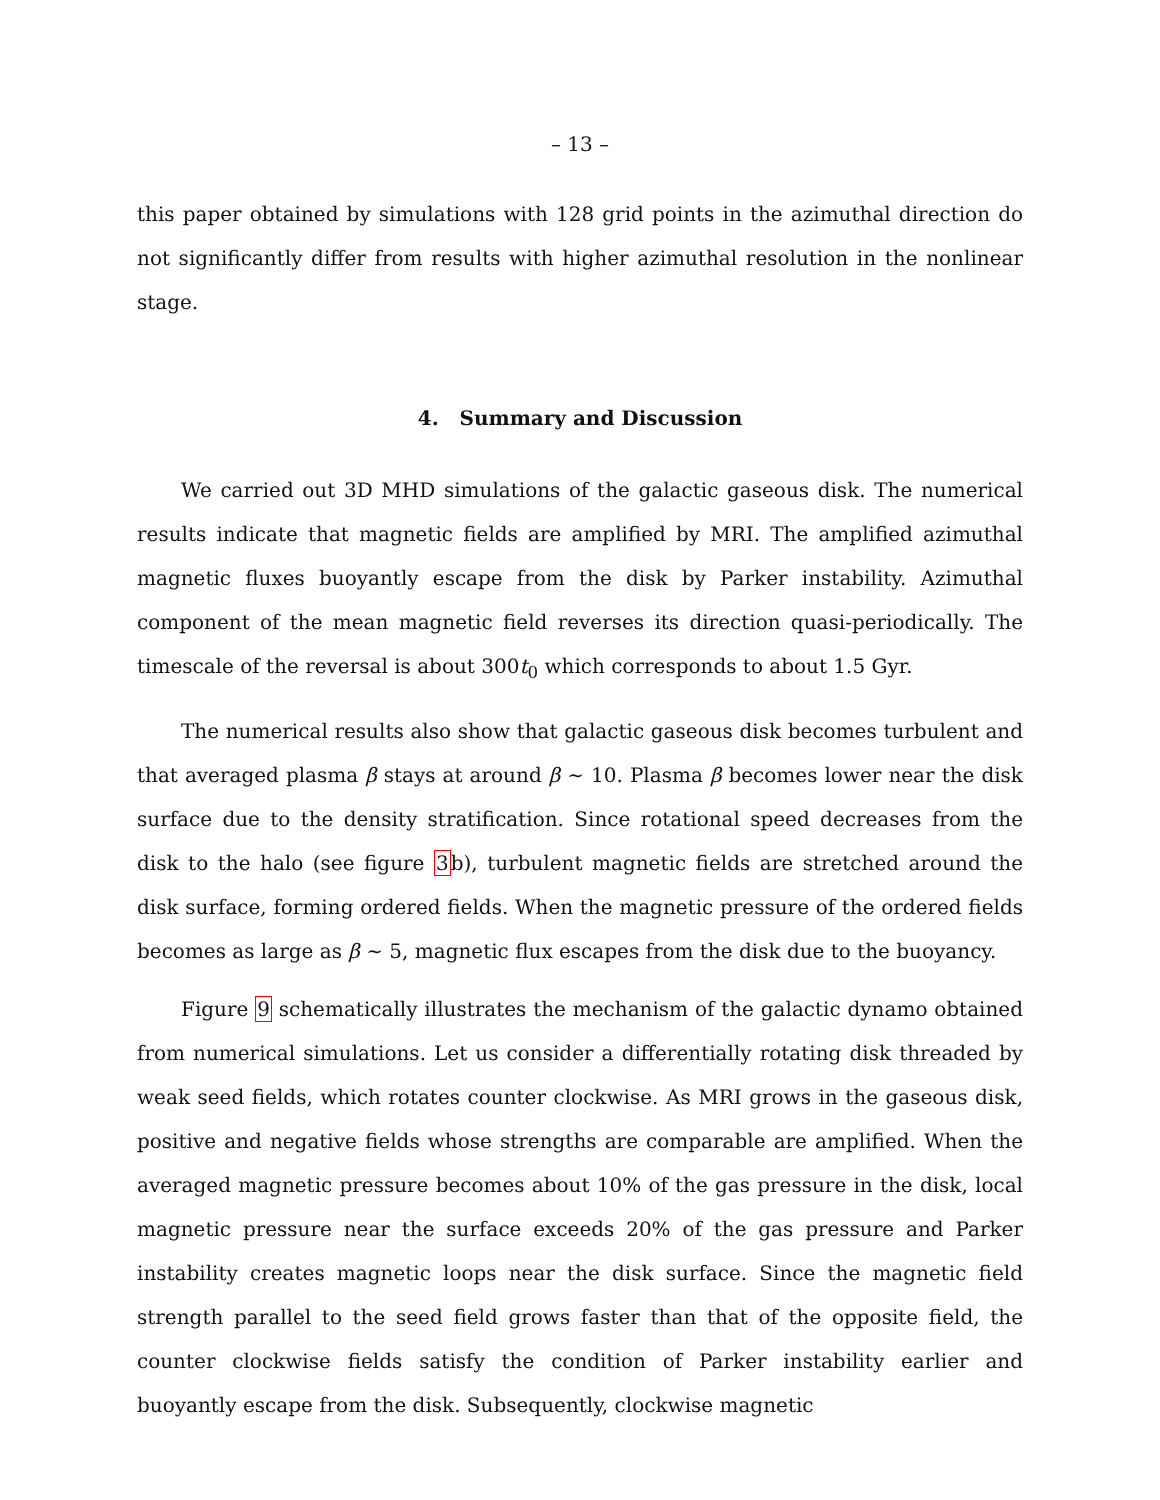– 13 –
this paper obtained by simulations with 128 grid points in the azimuthal direction do not significantly differ from results with higher azimuthal resolution in the nonlinear stage.
4. Summary and Discussion
We carried out 3D MHD simulations of the galactic gaseous disk. The numerical results indicate that magnetic fields are amplified by MRI. The amplified azimuthal magnetic fluxes buoyantly escape from the disk by Parker instability. Azimuthal component of the mean magnetic field reverses its direction quasi-periodically. The timescale of the reversal is about 300t<sub>0</sub> which corresponds to about 1.5 Gyr.
The numerical results also show that galactic gaseous disk becomes turbulent and that averaged plasma β stays at around β ∼ 10. Plasma β becomes lower near the disk surface due to the density stratification. Since rotational speed decreases from the disk to the halo (see figure 3b), turbulent magnetic fields are stretched around the disk surface, forming ordered fields. When the magnetic pressure of the ordered fields becomes as large as β ∼ 5, magnetic flux escapes from the disk due to the buoyancy.
Figure 9 schematically illustrates the mechanism of the galactic dynamo obtained from numerical simulations. Let us consider a differentially rotating disk threaded by weak seed fields, which rotates counter clockwise. As MRI grows in the gaseous disk, positive and negative fields whose strengths are comparable are amplified. When the averaged magnetic pressure becomes about 10% of the gas pressure in the disk, local magnetic pressure near the surface exceeds 20% of the gas pressure and Parker instability creates magnetic loops near the disk surface. Since the magnetic field strength parallel to the seed field grows faster than that of the opposite field, the counter clockwise fields satisfy the condition of Parker instability earlier and buoyantly escape from the disk. Subsequently, clockwise magnetic